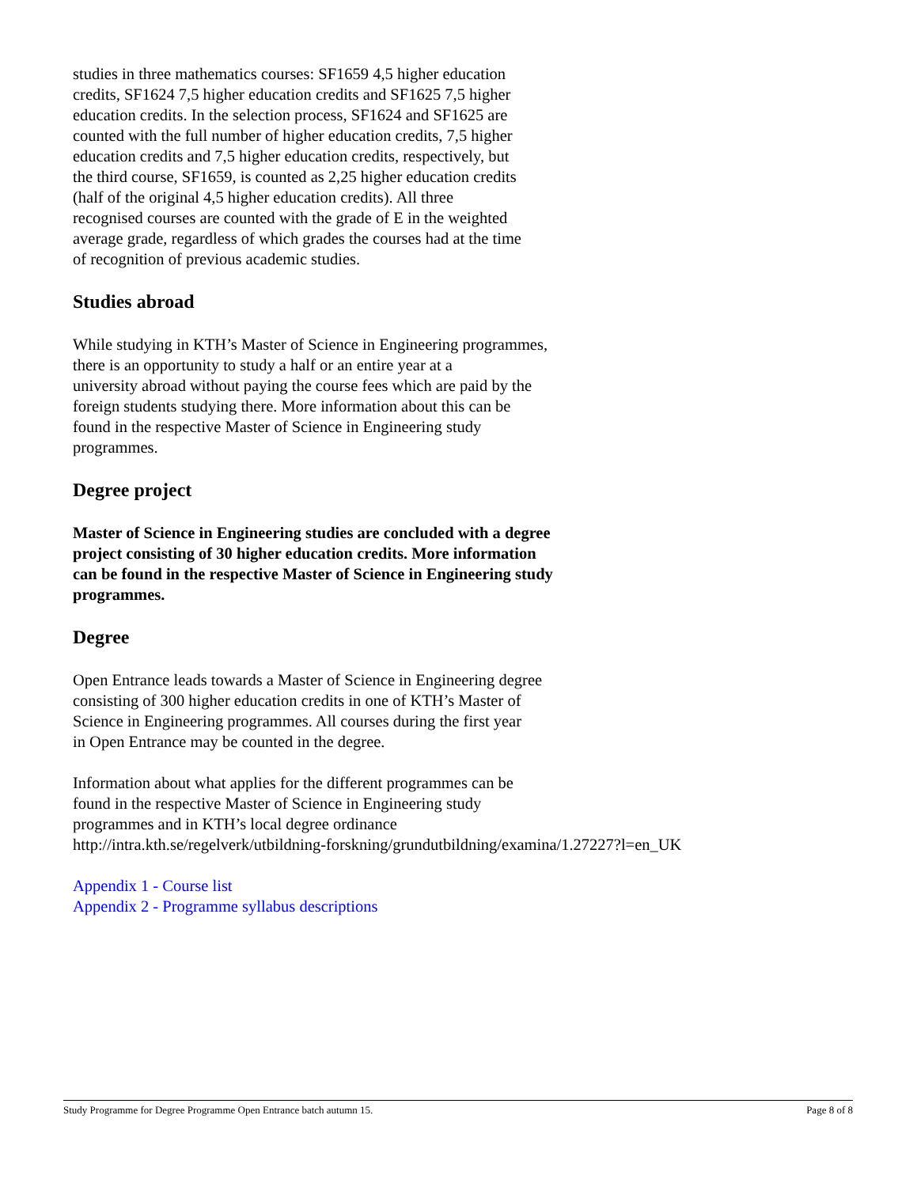studies in three mathematics courses: SF1659 4,5 higher education
credits, SF1624 7,5 higher education credits and SF1625 7,5 higher
education credits. In the selection process, SF1624 and SF1625 are
counted with the full number of higher education credits, 7,5 higher
education credits and 7,5 higher education credits, respectively, but
the third course, SF1659, is counted as 2,25 higher education credits
(half of the original 4,5 higher education credits). All three
recognised courses are counted with the grade of E in the weighted
average grade, regardless of which grades the courses had at the time
of recognition of previous academic studies.
Studies abroad
While studying in KTH’s Master of Science in Engineering programmes,
there is an opportunity to study a half or an entire year at a
university abroad without paying the course fees which are paid by the
foreign students studying there. More information about this can be
found in the respective Master of Science in Engineering study
programmes.
Degree project
Master of Science in Engineering studies are concluded with a degree
project consisting of 30 higher education credits. More information
can be found in the respective Master of Science in Engineering study
programmes.
Degree
Open Entrance leads towards a Master of Science in Engineering degree
consisting of 300 higher education credits in one of KTH’s Master of
Science in Engineering programmes. All courses during the first year
in Open Entrance may be counted in the degree.
Information about what applies for the different programmes can be
found in the respective Master of Science in Engineering study
programmes and in KTH’s local degree ordinance
http://intra.kth.se/regelverk/utbildning-forskning/grundutbildning/examina/1.27227?l=en_UK
Appendix 1 - Course list
Appendix 2 - Programme syllabus descriptions
Study Programme for Degree Programme Open Entrance batch autumn 15. Page 8 of 8